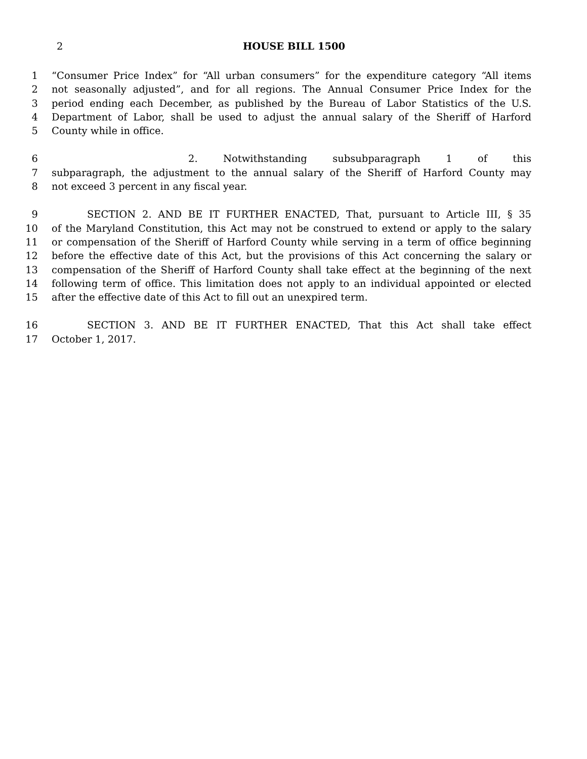2 HOUSE BILL 1500
1 “Consumer Price Index” for “All urban consumers” for the expenditure category “All items
2 not seasonally adjusted”, and for all regions. The Annual Consumer Price Index for the
3 period ending each December, as published by the Bureau of Labor Statistics of the U.S.
4 Department of Labor, shall be used to adjust the annual salary of the Sheriff of Harford
5 County while in office.
6 2. Notwithstanding subsubparagraph 1 of this
7 subparagraph, the adjustment to the annual salary of the Sheriff of Harford County may
8 not exceed 3 percent in any fiscal year.
9 SECTION 2. AND BE IT FURTHER ENACTED, That, pursuant to Article III, § 35
10 of the Maryland Constitution, this Act may not be construed to extend or apply to the salary
11 or compensation of the Sheriff of Harford County while serving in a term of office beginning
12 before the effective date of this Act, but the provisions of this Act concerning the salary or
13 compensation of the Sheriff of Harford County shall take effect at the beginning of the next
14 following term of office. This limitation does not apply to an individual appointed or elected
15 after the effective date of this Act to fill out an unexpired term.
16 SECTION 3. AND BE IT FURTHER ENACTED, That this Act shall take effect
17 October 1, 2017.